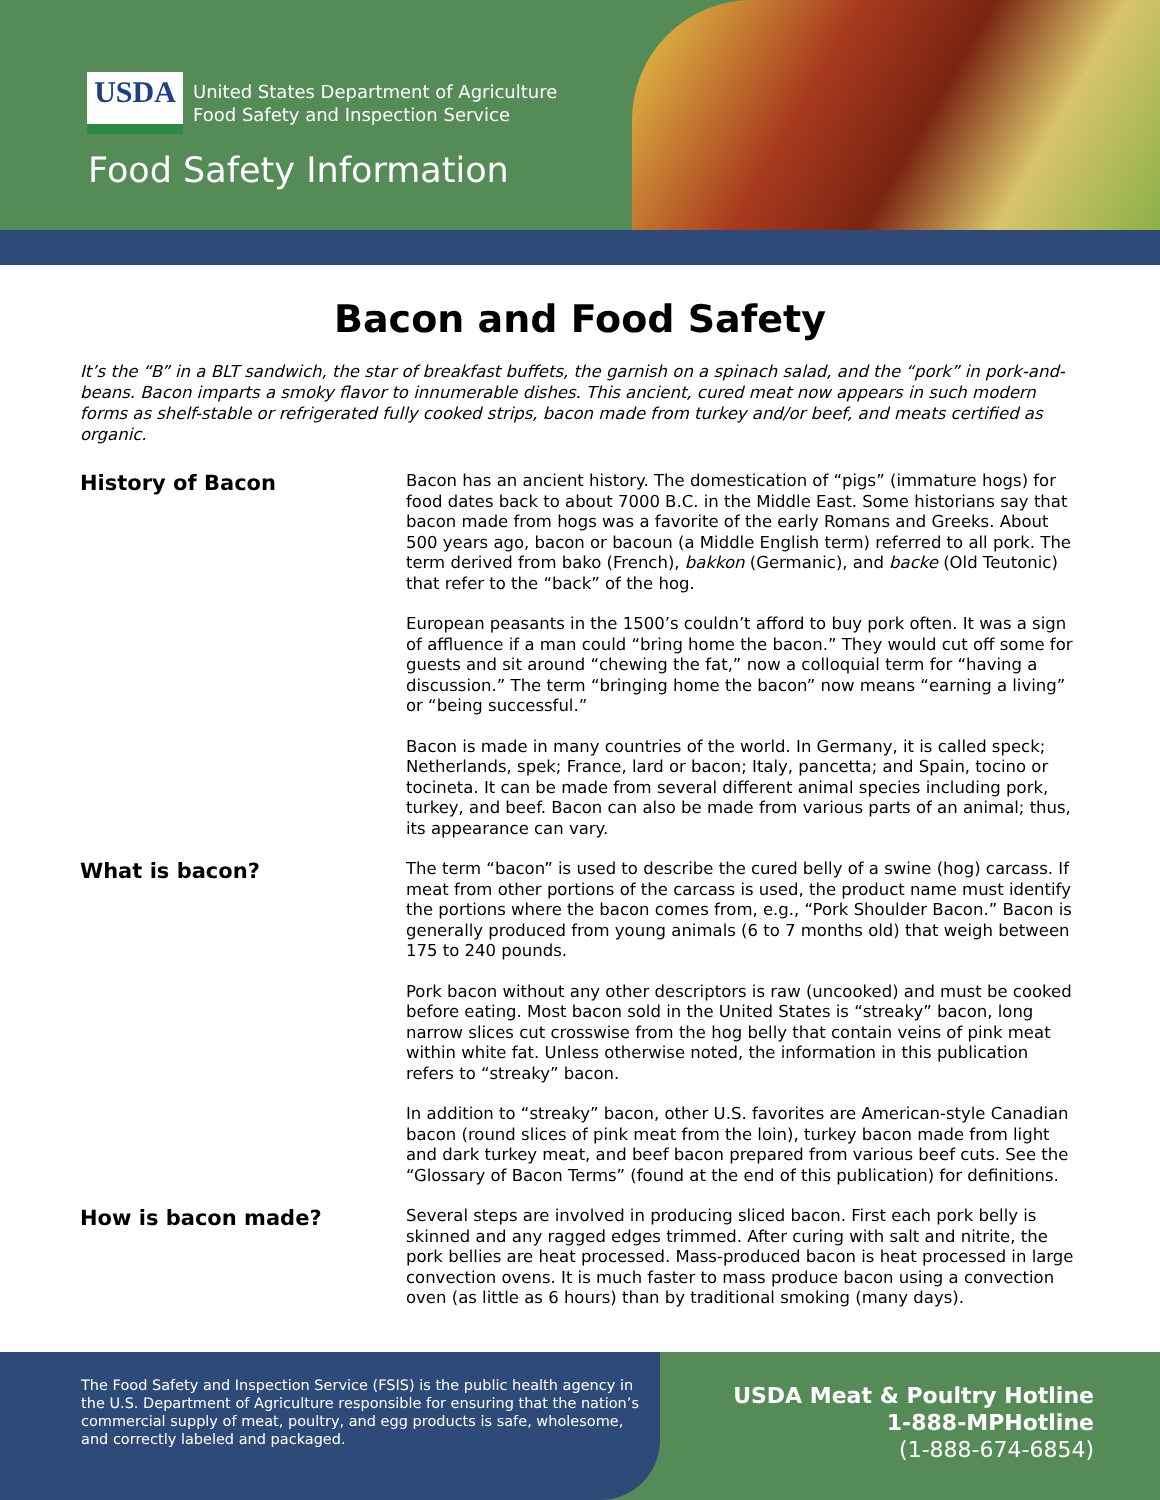USDA
United States Department of Agriculture
Food Safety and Inspection Service
Food Safety Information
Bacon and Food Safety
It’s the “B” in a BLT sandwich, the star of breakfast buffets, the garnish on a spinach salad, and the “pork” in pork-and-beans. Bacon imparts a smoky flavor to innumerable dishes. This ancient, cured meat now appears in such modern forms as shelf-stable or refrigerated fully cooked strips, bacon made from turkey and/or beef, and meats certified as organic.
History of Bacon
Bacon has an ancient history. The domestication of “pigs” (immature hogs) for food dates back to about 7000 B.C. in the Middle East. Some historians say that bacon made from hogs was a favorite of the early Romans and Greeks. About 500 years ago, bacon or bacoun (a Middle English term) referred to all pork. The term derived from bako (French), bakkon (Germanic), and backe (Old Teutonic) that refer to the “back” of the hog.
European peasants in the 1500’s couldn’t afford to buy pork often. It was a sign of affluence if a man could “bring home the bacon.” They would cut off some for guests and sit around “chewing the fat,” now a colloquial term for “having a discussion.” The term “bringing home the bacon” now means “earning a living” or “being successful.”
Bacon is made in many countries of the world. In Germany, it is called speck; Netherlands, spek; France, lard or bacon; Italy, pancetta; and Spain, tocino or tocineta. It can be made from several different animal species including pork, turkey, and beef. Bacon can also be made from various parts of an animal; thus, its appearance can vary.
What is bacon?
The term “bacon” is used to describe the cured belly of a swine (hog) carcass. If meat from other portions of the carcass is used, the product name must identify the portions where the bacon comes from, e.g., “Pork Shoulder Bacon.” Bacon is generally produced from young animals (6 to 7 months old) that weigh between 175 to 240 pounds.
Pork bacon without any other descriptors is raw (uncooked) and must be cooked before eating. Most bacon sold in the United States is “streaky” bacon, long narrow slices cut crosswise from the hog belly that contain veins of pink meat within white fat. Unless otherwise noted, the information in this publication refers to “streaky” bacon.
In addition to “streaky” bacon, other U.S. favorites are American-style Canadian bacon (round slices of pink meat from the loin), turkey bacon made from light and dark turkey meat, and beef bacon prepared from various beef cuts. See the “Glossary of Bacon Terms” (found at the end of this publication) for definitions.
How is bacon made?
Several steps are involved in producing sliced bacon. First each pork belly is skinned and any ragged edges trimmed. After curing with salt and nitrite, the pork bellies are heat processed. Mass-produced bacon is heat processed in large convection ovens. It is much faster to mass produce bacon using a convection oven (as little as 6 hours) than by traditional smoking (many days).
The Food Safety and Inspection Service (FSIS) is the public health agency in the U.S. Department of Agriculture responsible for ensuring that the nation’s commercial supply of meat, poultry, and egg products is safe, wholesome, and correctly labeled and packaged.
USDA Meat & Poultry Hotline
1-888-MPHotline
(1-888-674-6854)